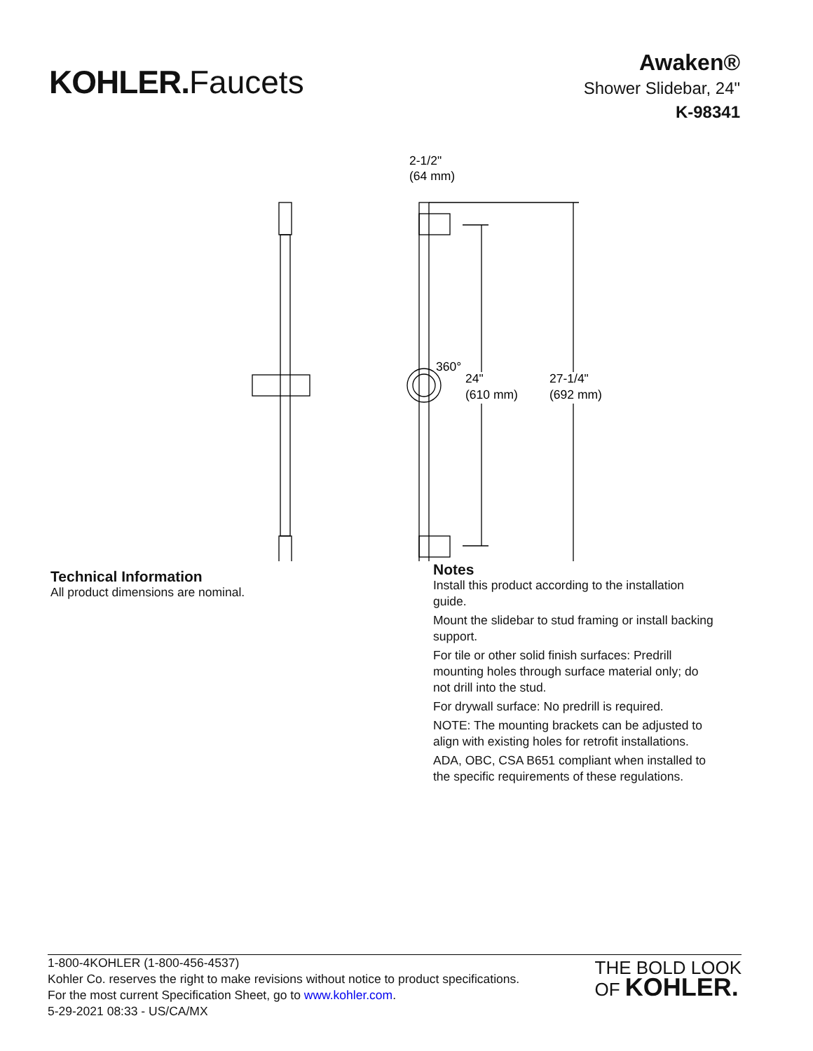KOHLER. Faucets
Awaken®
Shower Slidebar, 24"
K-98341
2-1/2"
(64 mm)
360°
24"
(610 mm)
27-1/4"
(692 mm)
Technical Information
All product dimensions are nominal.
Notes
Install this product according to the installation guide.
Mount the slidebar to stud framing or install backing support.
For tile or other solid finish surfaces: Predrill mounting holes through surface material only; do not drill into the stud.
For drywall surface: No predrill is required.
NOTE: The mounting brackets can be adjusted to align with existing holes for retrofit installations.
ADA, OBC, CSA B651 compliant when installed to the specific requirements of these regulations.
1-800-4KOHLER (1-800-456-4537)
Kohler Co. reserves the right to make revisions without notice to product specifications.
For the most current Specification Sheet, go to www.kohler.com.
5-29-2021 08:33 - US/CA/MX
THE BOLD LOOK
OF KOHLER.